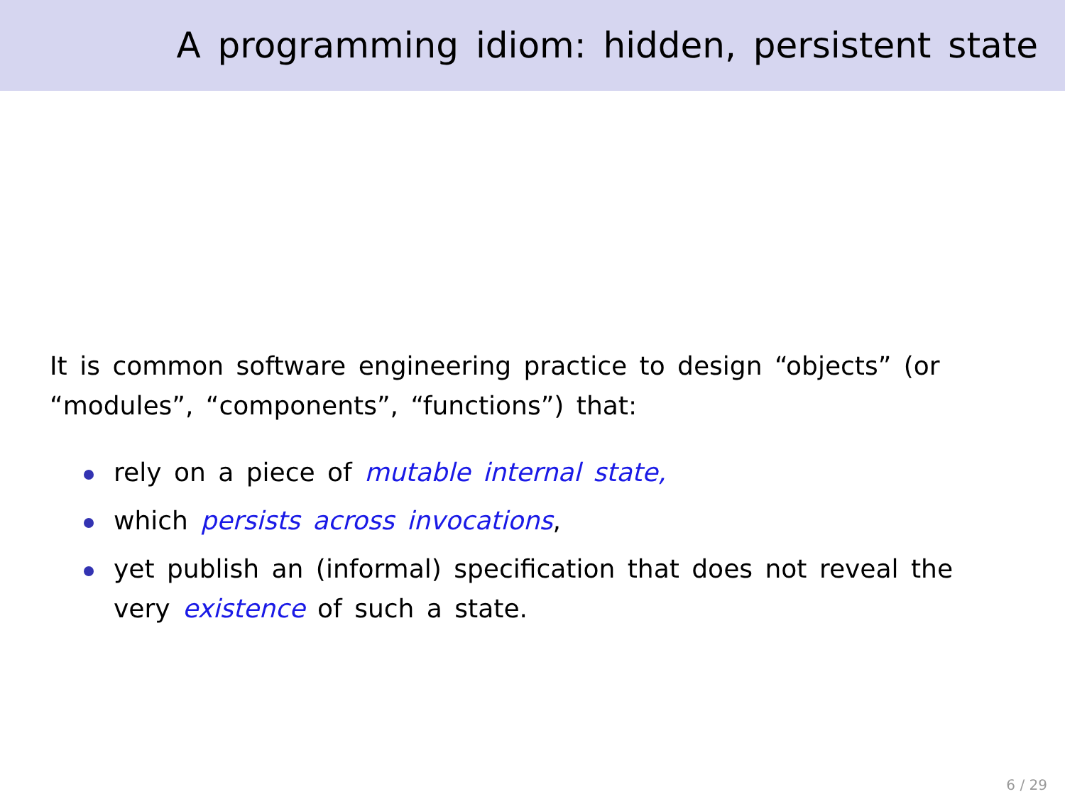A programming idiom: hidden, persistent state
It is common software engineering practice to design “objects” (or “modules”, “components”, “functions”) that:
rely on a piece of mutable internal state,
which persists across invocations,
yet publish an (informal) specification that does not reveal the very existence of such a state.
6 / 29